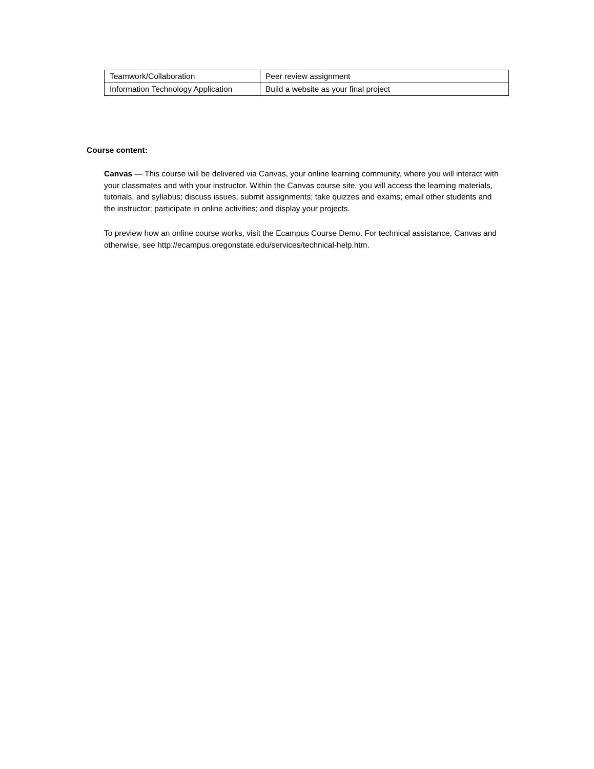| Teamwork/Collaboration | Peer review assignment |
| Information Technology Application | Build a website as your final project |
Course content:
Canvas — This course will be delivered via Canvas, your online learning community, where you will interact with your classmates and with your instructor. Within the Canvas course site, you will access the learning materials, tutorials, and syllabus; discuss issues; submit assignments; take quizzes and exams; email other students and the instructor; participate in online activities; and display your projects.
To preview how an online course works, visit the Ecampus Course Demo. For technical assistance, Canvas and otherwise, see http://ecampus.oregonstate.edu/services/technical-help.htm.